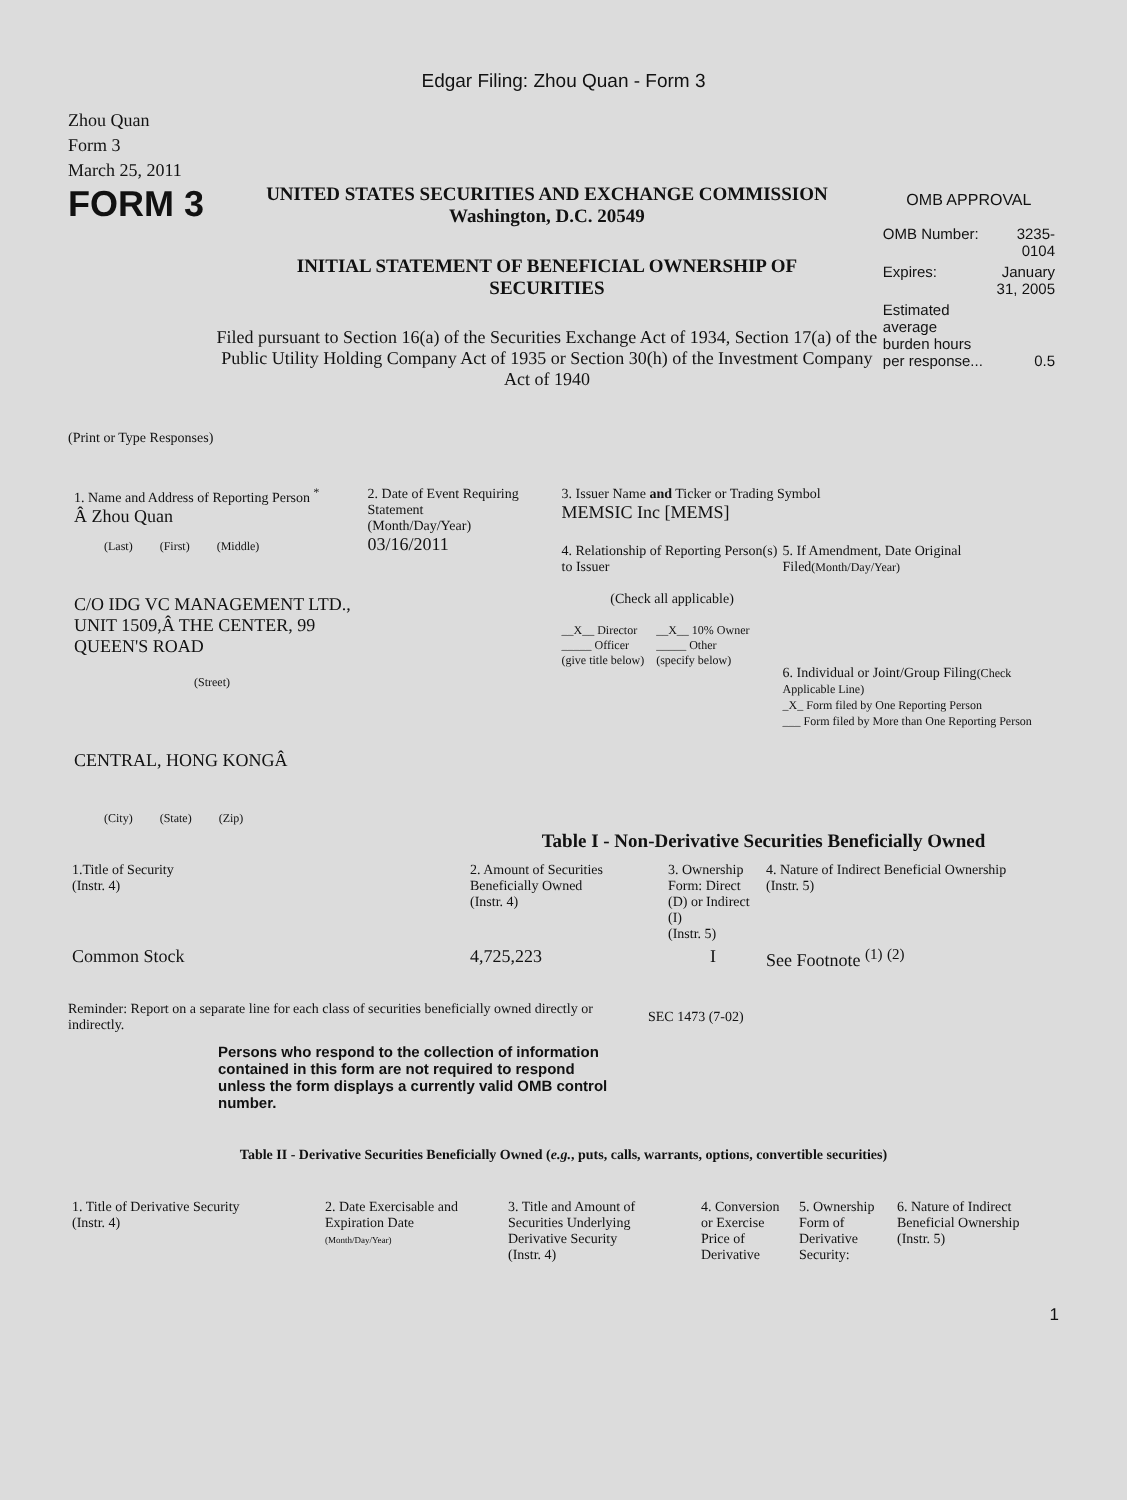Edgar Filing: Zhou Quan - Form 3
Zhou Quan
Form 3
March 25, 2011
FORM 3
UNITED STATES SECURITIES AND EXCHANGE COMMISSION
Washington, D.C. 20549
INITIAL STATEMENT OF BENEFICIAL OWNERSHIP OF SECURITIES
Filed pursuant to Section 16(a) of the Securities Exchange Act of 1934, Section 17(a) of the Public Utility Holding Company Act of 1935 or Section 30(h) of the Investment Company Act of 1940
OMB APPROVAL
| OMB Number: | 3235-0104 |
| Expires: | January 31, 2005 |
| Estimated average burden hours per response... | 0.5 |
(Print or Type Responses)
1. Name and Address of Reporting Person <sup>*</sup>
Â Zhou Quan
(Last) (First) (Middle)
C/O IDG VC MANAGEMENT LTD., UNIT 1509,Â THE CENTER, 99 QUEEN'S ROAD
(Street)
CENTRAL, HONG KONGÂ
(City) (State) (Zip)
2. Date of Event Requiring Statement
(Month/Day/Year)
03/16/2011
3. Issuer Name and Ticker or Trading Symbol
MEMSIC Inc [MEMS]
4. Relationship of Reporting Person(s) to Issuer
(Check all applicable)
| __X__ Director _____ Officer (give title below) | __X__ 10% Owner _____ Other (specify below) |
5. If Amendment, Date Original Filed(Month/Day/Year)
6. Individual or Joint/Group Filing(Check Applicable Line)
_X_ Form filed by One Reporting Person
___ Form filed by More than One Reporting Person
Table I - Non-Derivative Securities Beneficially Owned
| 1.Title of Security (Instr. 4) | 2. Amount of Securities Beneficially Owned (Instr. 4) | 3. Ownership Form: Direct (D) or Indirect (I) (Instr. 5) | 4. Nature of Indirect Beneficial Ownership (Instr. 5) |
| --- | --- | --- | --- |
| Common Stock | 4,725,223 | I | See Footnote <sup>(1)</sup> <sup>(2)</sup> |
Reminder: Report on a separate line for each class of securities beneficially owned directly or indirectly.
SEC 1473 (7-02)
Persons who respond to the collection of information contained in this form are not required to respond unless the form displays a currently valid OMB control number.
Table II - Derivative Securities Beneficially Owned (e.g., puts, calls, warrants, options, convertible securities)
| 1. Title of Derivative Security (Instr. 4) | 2. Date Exercisable and Expiration Date (Month/Day/Year) | 3. Title and Amount of Securities Underlying Derivative Security (Instr. 4) | 4. Conversion or Exercise Price of Derivative | 5. Ownership Form of Derivative Security: | 6. Nature of Indirect Beneficial Ownership (Instr. 5) |
| --- | --- | --- | --- | --- | --- |
1